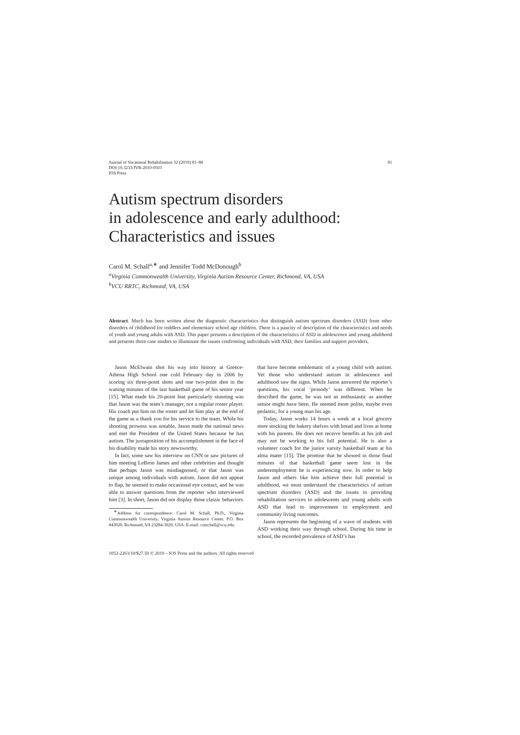Journal of Vocational Rehabilitation 32 (2010) 81–88
DOI:10.3233/JVR-2010-0503
IOS Press
81
Autism spectrum disorders
in adolescence and early adulthood:
Characteristics and issues
Carol M. Schall<sup>a,∗</sup> and Jennifer Todd McDonough<sup>b</sup>
<sup>a</sup> Virginia Commonwealth University, Virginia Autism Resource Center, Richmond, VA, USA
<sup>b</sup> VCU RRTC, Richmond, VA, USA
Abstract. Much has been written about the diagnostic characteristics that distinguish autism spectrum disorders (ASD) from other disorders of childhood for toddlers and elementary school age children. There is a paucity of description of the characteristics and needs of youth and young adults with ASD. This paper presents a description of the characteristics of ASD in adolescence and young adulthood and presents three case studies to illuminate the issues confronting individuals with ASD, their families and support providers.
Jason McElwain shot his way into history at Greece-Athena High School one cold February day in 2006 by scoring six three-point shots and one two-point shot in the waning minutes of the last basketball game of his senior year [15]. What made his 20-point feat particularly stunning was that Jason was the team’s manager, not a regular roster player. His coach put him on the roster and let him play at the end of the game as a thank you for his service to the team. While his shooting prowess was notable, Jason made the national news and met the President of the United States because he has autism. The juxtaposition of his accomplishment in the face of his disability made his story newsworthy.
In fact, some saw his interview on CNN or saw pictures of him meeting LeBron James and other celebrities and thought that perhaps Jason was misdiagnosed, or that Jason was unique among individuals with autism. Jason did not appear to flap, he seemed to make occasional eye contact, and he was able to answer questions from the reporter who interviewed him [3]. In short, Jason did not display those classic behaviors
<sup>∗</sup>Address for correspondence: Carol M. Schall, Ph.D., Virginia Commonwealth University, Virginia Autism Resource Center, P.O. Box 843020, Richmond, VA 23284-3020, USA. E-mail: cmschall@vcu.edu.
that have become emblematic of a young child with autism. Yet those who understand autism in adolescence and adulthood saw the signs. While Jason answered the reporter’s questions, his vocal ‘prosody’ was different. When he described the game, he was not as enthusiastic as another senior might have been. He seemed more polite, maybe even pedantic, for a young man his age.
Today, Jason works 14 hours a week at a local grocery store stocking the bakery shelves with bread and lives at home with his parents. He does not receive benefits at his job and may not be working to his full potential. He is also a volunteer coach for the junior varsity basketball team at his alma mater [15]. The promise that he showed in those final minutes of that basketball game seem lost in the underemployment he is experiencing now. In order to help Jason and others like him achieve their full potential in adulthood, we must understand the characteristics of autism spectrum disorders (ASD) and the issues in providing rehabilitation services to adolescents and young adults with ASD that lead to improvement in employment and community living outcomes.
Jason represents the beginning of a wave of students with ASD working their way through school. During his time in school, the recorded prevalence of ASD’s has
1052-2263/10/$27.50 © 2010 – IOS Press and the authors. All rights reserved